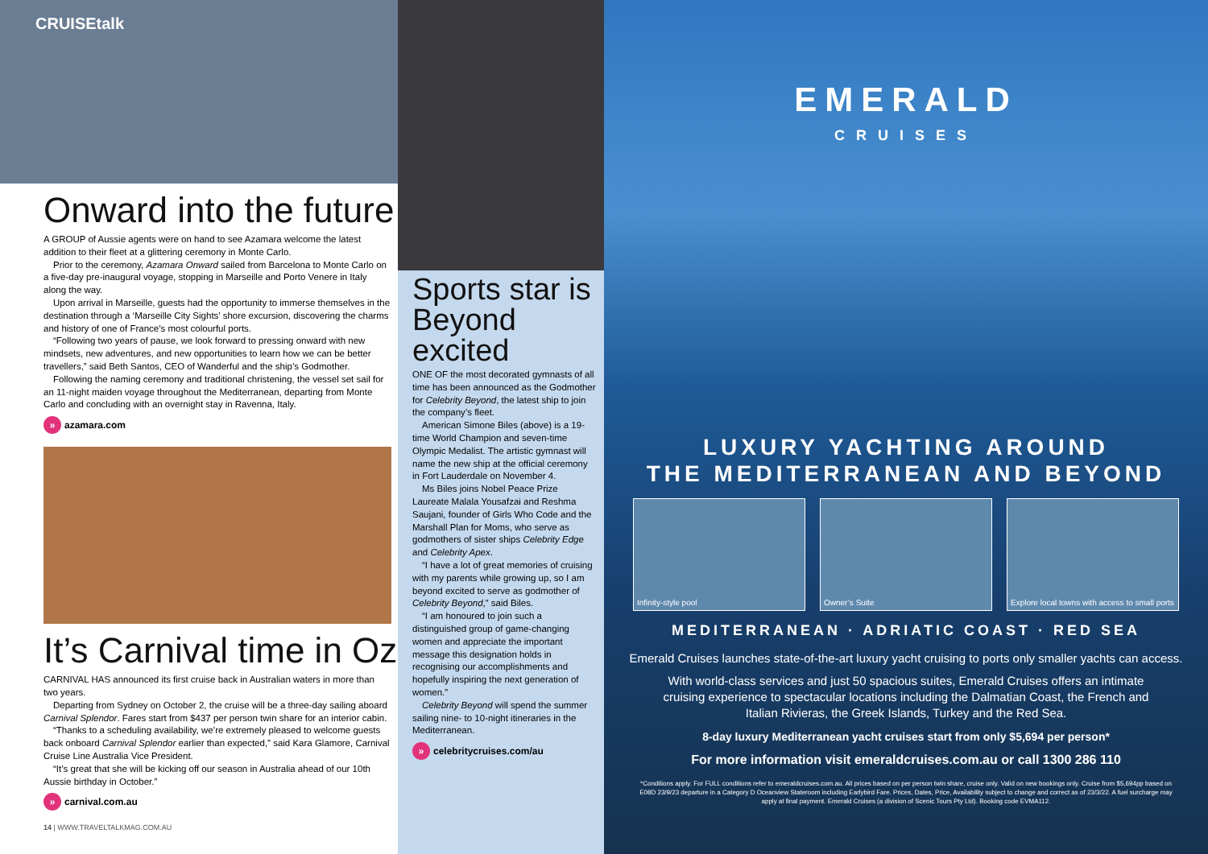CRUISEtalk
Onward into the future
A GROUP of Aussie agents were on hand to see Azamara welcome the latest addition to their fleet at a glittering ceremony in Monte Carlo.
Prior to the ceremony, Azamara Onward sailed from Barcelona to Monte Carlo on a five-day pre-inaugural voyage, stopping in Marseille and Porto Venere in Italy along the way.
Upon arrival in Marseille, guests had the opportunity to immerse themselves in the destination through a ‘Marseille City Sights’ shore excursion, discovering the charms and history of one of France’s most colourful ports.
“Following two years of pause, we look forward to pressing onward with new mindsets, new adventures, and new opportunities to learn how we can be better travellers,” said Beth Santos, CEO of Wanderful and the ship’s Godmother.
Following the naming ceremony and traditional christening, the vessel set sail for an 11-night maiden voyage throughout the Mediterranean, departing from Monte Carlo and concluding with an overnight stay in Ravenna, Italy.
» azamara.com
It’s Carnival time in Oz
CARNIVAL HAS announced its first cruise back in Australian waters in more than two years.
Departing from Sydney on October 2, the cruise will be a three-day sailing aboard Carnival Splendor. Fares start from $437 per person twin share for an interior cabin.
“Thanks to a scheduling availability, we’re extremely pleased to welcome guests back onboard Carnival Splendor earlier than expected,” said Kara Glamore, Carnival Cruise Line Australia Vice President.
“It’s great that she will be kicking off our season in Australia ahead of our 10th Aussie birthday in October.”
» carnival.com.au
14 | WWW.TRAVELTALKMAG.COM.AU
Sports star is Beyond excited
ONE OF the most decorated gymnasts of all time has been announced as the Godmother for Celebrity Beyond, the latest ship to join the company’s fleet.
American Simone Biles (above) is a 19-time World Champion and seven-time Olympic Medalist. The artistic gymnast will name the new ship at the official ceremony in Fort Lauderdale on November 4.
Ms Biles joins Nobel Peace Prize Laureate Malala Yousafzai and Reshma Saujani, founder of Girls Who Code and the Marshall Plan for Moms, who serve as godmothers of sister ships Celebrity Edge and Celebrity Apex.
“I have a lot of great memories of cruising with my parents while growing up, so I am beyond excited to serve as godmother of Celebrity Beyond,” said Biles.
“I am honoured to join such a distinguished group of game-changing women and appreciate the important message this designation holds in recognising our accomplishments and hopefully inspiring the next generation of women.”
Celebrity Beyond will spend the summer sailing nine- to 10-night itineraries in the Mediterranean.
» celebritycruises.com/au
EMERALD
CRUISES
LUXURY YACHTING AROUND
THE MEDITERRANEAN AND BEYOND
Infinity-style pool Owner’s Suite Explore local towns with access to small ports
MEDITERRANEAN · ADRIATIC COAST · RED SEA
Emerald Cruises launches state-of-the-art luxury yacht cruising to ports only smaller yachts can access.
With world-class services and just 50 spacious suites, Emerald Cruises offers an intimate cruising experience to spectacular locations including the Dalmatian Coast, the French and Italian Rivieras, the Greek Islands, Turkey and the Red Sea.
8-day luxury Mediterranean yacht cruises start from only $5,694 per person*
For more information visit emeraldcruises.com.au or call 1300 286 110
*Conditions apply. For FULL conditions refer to emeraldcruises.com.au. All prices based on per person twin share, cruise only. Valid on new bookings only. Cruise from $5,694pp based on E08D 23/9/23 departure in a Category D Oceanview Stateroom including Earlybird Fare. Prices, Dates, Price, Availability subject to change and correct as of 23/3/22. A fuel surcharge may apply at final payment. Emerald Cruises (a division of Scenic Tours Pty Ltd). Booking code EVMA112.